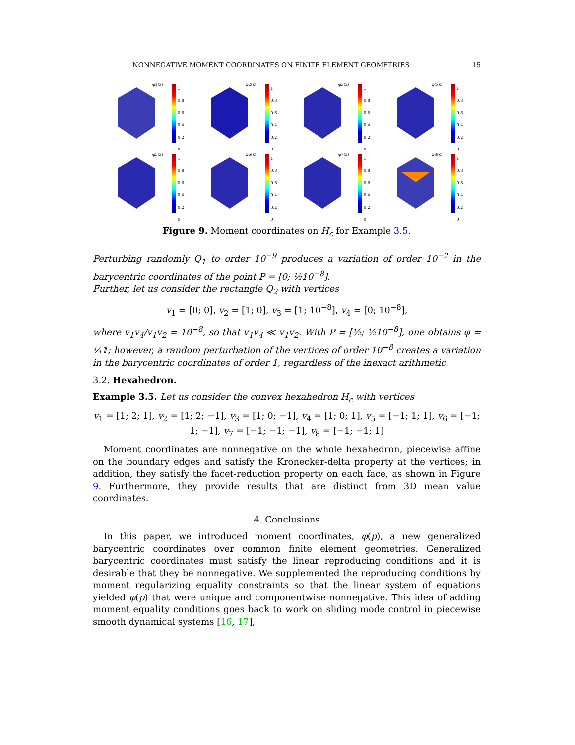NONNEGATIVE MOMENT COORDINATES ON FINITE ELEMENT GEOMETRIES 15
φ1(x)
1
0.8
0.6
0.4
0.2
0
φ2(x)
1
0.8
0.6
0.4
0.2
0
φ3(x)
1
0.8
0.6
0.4
0.2
0
φ4(x)
1
0.8
0.6
0.4
0.2
0
φ5(x)
1
0.8
0.6
0.4
0.2
0
φ6(x)
1
0.8
0.6
0.4
0.2
0
φ7(x)
1
0.8
0.6
0.4
0.2
0
φ8(x)
1
0.8
0.6
0.4
0.2
0
Figure 9. Moment coordinates on H<sub>c</sub> for Example 3.5.
Perturbing randomly Q<sub>1</sub> to order 10<sup>−9</sup> produces a variation of order 10<sup>−2</sup> in the barycentric coordinates of the point P = [0; ½10<sup>−8</sup>].
Further, let us consider the rectangle Q<sub>2</sub> with vertices
v<sub>1</sub> = [0; 0], v<sub>2</sub> = [1; 0], v<sub>3</sub> = [1; 10<sup>−8</sup>], v<sub>4</sub> = [0; 10<sup>−8</sup>],
where v<sub>1</sub>v<sub>4</sub>/v<sub>1</sub>v<sub>2</sub> = 10<sup>−8</sup>, so that v<sub>1</sub>v<sub>4</sub> ≪ v<sub>1</sub>v<sub>2</sub>. With P = [½; ½10<sup>−8</sup>], one obtains φ = ¼𝟙; however, a random perturbation of the vertices of order 10<sup>−8</sup> creates a variation in the barycentric coordinates of order 1, regardless of the inexact arithmetic.
3.2. Hexahedron.
Example 3.5. Let us consider the convex hexahedron H<sub>c</sub> with vertices
v<sub>1</sub> = [1; 2; 1], v<sub>2</sub> = [1; 2; −1], v<sub>3</sub> = [1; 0; −1], v<sub>4</sub> = [1; 0; 1], v<sub>5</sub> = [−1; 1; 1], v<sub>6</sub> = [−1; 1; −1], v<sub>7</sub> = [−1; −1; −1], v<sub>8</sub> = [−1; −1; 1]
Moment coordinates are nonnegative on the whole hexahedron, piecewise affine on the boundary edges and satisfy the Kronecker-delta property at the vertices; in addition, they satisfy the facet-reduction property on each face, as shown in Figure 9. Furthermore, they provide results that are distinct from 3D mean value coordinates.
4. Conclusions
In this paper, we introduced moment coordinates, φ(p), a new generalized barycentric coordinates over common finite element geometries. Generalized barycentric coordinates must satisfy the linear reproducing conditions and it is desirable that they be nonnegative. We supplemented the reproducing conditions by moment regularizing equality constraints so that the linear system of equations yielded φ(p) that were unique and componentwise nonnegative. This idea of adding moment equality conditions goes back to work on sliding mode control in piecewise smooth dynamical systems [16, 17],